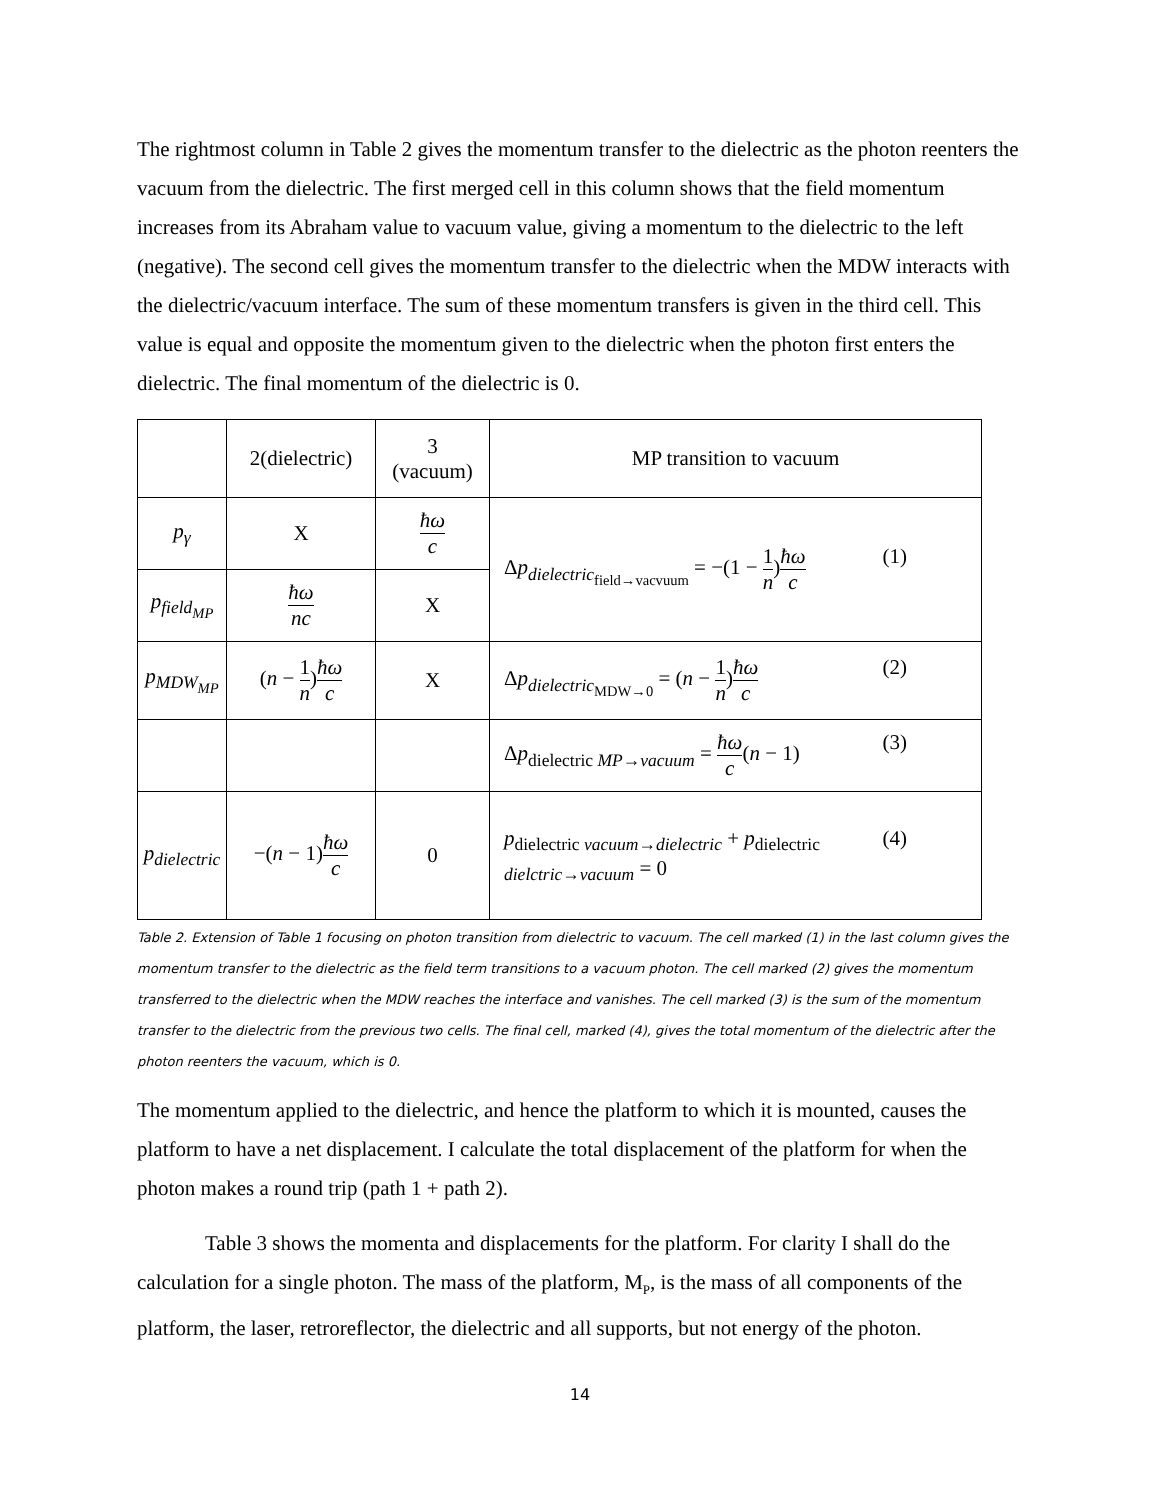The rightmost column in Table 2 gives the momentum transfer to the dielectric as the photon reenters the vacuum from the dielectric. The first merged cell in this column shows that the field momentum increases from its Abraham value to vacuum value, giving a momentum to the dielectric to the left (negative). The second cell gives the momentum transfer to the dielectric when the MDW interacts with the dielectric/vacuum interface. The sum of these momentum transfers is given in the third cell. This value is equal and opposite the momentum given to the dielectric when the photon first enters the dielectric. The final momentum of the dielectric is 0.
| | 2(dielectric) | 3 (vacuum) | MP transition to vacuum |
| p<sub>γ</sub> | X | ħω c | Δ p<sub>dielectric<sub>field→vacvuum</sub></sub> = −(1 − 1 n ) ħω c (1) |
| p<sub>field<sub>MP</sub></sub> | ħω nc | X | |
| p<sub>MDW<sub>MP</sub></sub> | ( n − 1 n ) ħω c | X | Δ p<sub>dielectric<sub>MDW→0</sub></sub> = ( n − 1 n ) ħω c (2) |
| | | | Δ p<sub>dielectric MP→vacuum</sub> = ħω c ( n − 1) (3) |
| p<sub>dielectric</sub> | −( n − 1) ħω c | 0 | p<sub>dielectric vacuum→dielectric</sub> + p<sub>dielectric dielctric→vacuum</sub> = 0 (4) |
Table 2. Extension of Table 1 focusing on photon transition from dielectric to vacuum. The cell marked (1) in the last column gives the momentum transfer to the dielectric as the field term transitions to a vacuum photon. The cell marked (2) gives the momentum transferred to the dielectric when the MDW reaches the interface and vanishes. The cell marked (3) is the sum of the momentum transfer to the dielectric from the previous two cells. The final cell, marked (4), gives the total momentum of the dielectric after the photon reenters the vacuum, which is 0.
The momentum applied to the dielectric, and hence the platform to which it is mounted, causes the platform to have a net displacement. I calculate the total displacement of the platform for when the photon makes a round trip (path 1 + path 2).
Table 3 shows the momenta and displacements for the platform. For clarity I shall do the calculation for a single photon. The mass of the platform, M<sub>P</sub>, is the mass of all components of the platform, the laser, retroreflector, the dielectric and all supports, but not energy of the photon.
14